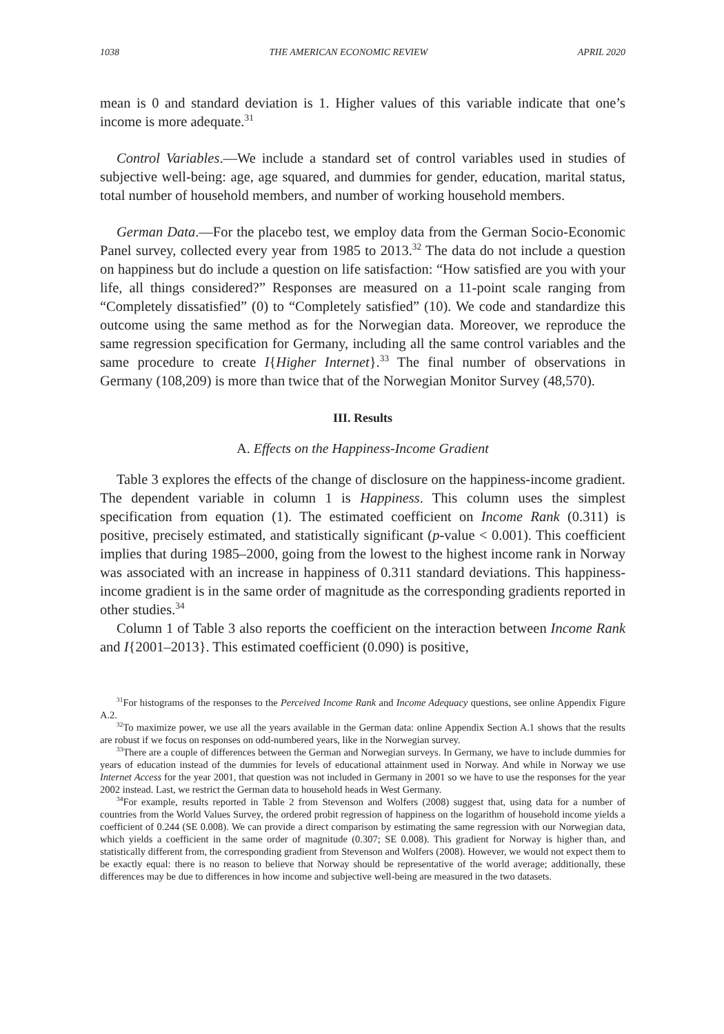1038 THE AMERICAN ECONOMIC REVIEW APRIL 2020
mean is 0 and standard deviation is 1. Higher values of this variable indicate that one’s income is more adequate.<sup>31</sup>
Control Variables.—We include a standard set of control variables used in studies of subjective well-being: age, age squared, and dummies for gender, education, marital status, total number of household members, and number of working household members.
German Data.—For the placebo test, we employ data from the German Socio-Economic Panel survey, collected every year from 1985 to 2013.<sup>32</sup> The data do not include a question on happiness but do include a question on life satisfaction: “How satisfied are you with your life, all things considered?” Responses are measured on a 11-point scale ranging from “Completely dissatisfied” (0) to “Completely satisfied” (10). We code and standardize this outcome using the same method as for the Norwegian data. Moreover, we reproduce the same regression specification for Germany, including all the same control variables and the same procedure to create I{Higher Internet}.<sup>33</sup> The final number of observations in Germany (108,209) is more than twice that of the Norwegian Monitor Survey (48,570).
III. Results
A. Effects on the Happiness-Income Gradient
Table 3 explores the effects of the change of disclosure on the happiness-income gradient. The dependent variable in column 1 is Happiness. This column uses the simplest specification from equation (1). The estimated coefficient on Income Rank (0.311) is positive, precisely estimated, and statistically significant (p-value < 0.001). This coefficient implies that during 1985–2000, going from the lowest to the highest income rank in Norway was associated with an increase in happiness of 0.311 standard deviations. This happiness-income gradient is in the same order of magnitude as the corresponding gradients reported in other studies.<sup>34</sup>
Column 1 of Table 3 also reports the coefficient on the interaction between Income Rank and I{2001–2013}. This estimated coefficient (0.090) is positive,
<sup>31</sup> For histograms of the responses to the Perceived Income Rank and Income Adequacy questions, see online Appendix Figure A.2.
<sup>32</sup> To maximize power, we use all the years available in the German data: online Appendix Section A.1 shows that the results are robust if we focus on responses on odd-numbered years, like in the Norwegian survey.
<sup>33</sup> There are a couple of differences between the German and Norwegian surveys. In Germany, we have to include dummies for years of education instead of the dummies for levels of educational attainment used in Norway. And while in Norway we use Internet Access for the year 2001, that question was not included in Germany in 2001 so we have to use the responses for the year 2002 instead. Last, we restrict the German data to household heads in West Germany.
<sup>34</sup> For example, results reported in Table 2 from Stevenson and Wolfers (2008) suggest that, using data for a number of countries from the World Values Survey, the ordered probit regression of happiness on the logarithm of household income yields a coefficient of 0.244 (SE 0.008). We can provide a direct comparison by estimating the same regression with our Norwegian data, which yields a coefficient in the same order of magnitude (0.307; SE 0.008). This gradient for Norway is higher than, and statistically different from, the corresponding gradient from Stevenson and Wolfers (2008). However, we would not expect them to be exactly equal: there is no reason to believe that Norway should be representative of the world average; additionally, these differences may be due to differences in how income and subjective well-being are measured in the two datasets.